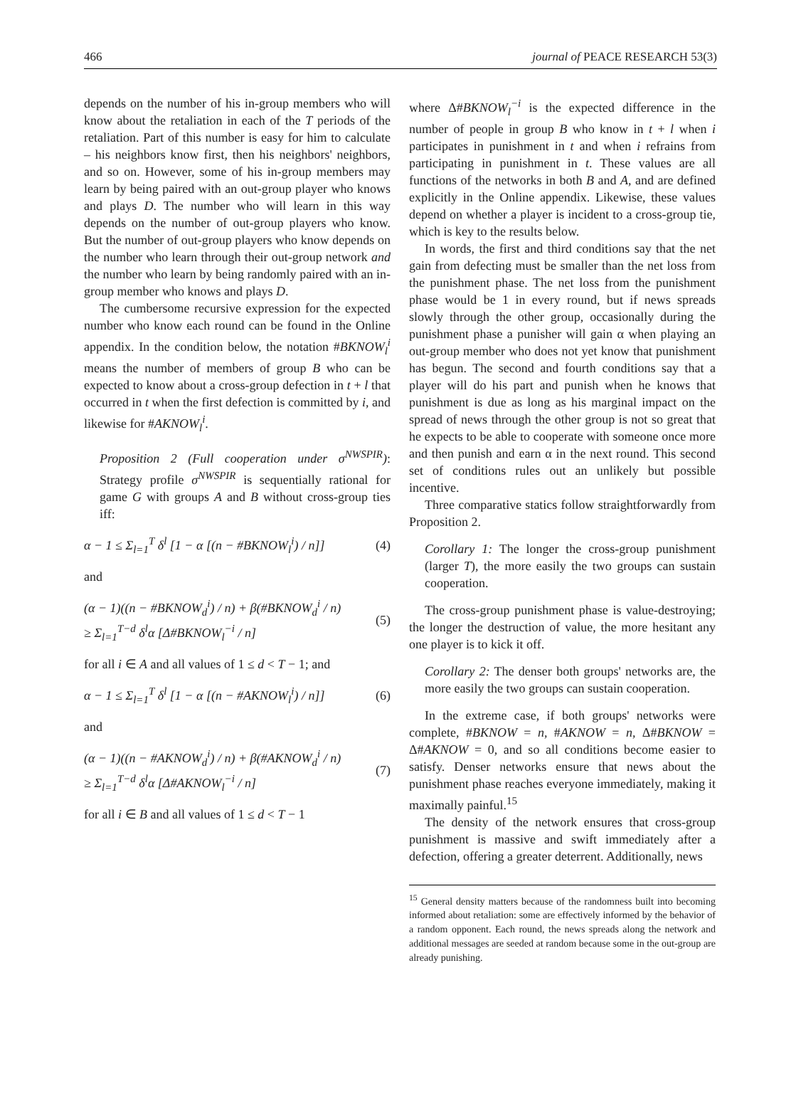466 journal of PEACE RESEARCH 53(3)
depends on the number of his in-group members who will know about the retaliation in each of the T periods of the retaliation. Part of this number is easy for him to calculate – his neighbors know first, then his neighbors' neighbors, and so on. However, some of his in-group members may learn by being paired with an out-group player who knows and plays D. The number who will learn in this way depends on the number of out-group players who know. But the number of out-group players who know depends on the number who learn through their out-group network and the number who learn by being randomly paired with an in-group member who knows and plays D.
The cumbersome recursive expression for the expected number who know each round can be found in the Online appendix. In the condition below, the notation #BKNOW<sub>l</sub><sup>i</sup> means the number of members of group B who can be expected to know about a cross-group defection in t + l that occurred in t when the first defection is committed by i, and likewise for #AKNOW<sub>l</sub><sup>i</sup>.
Proposition 2 (Full cooperation under σ<sup>NWSPIR</sup>): Strategy profile σ<sup>NWSPIR</sup> is sequentially rational for game G with groups A and B without cross-group ties iff:
α − 1 ≤ Σ<sub>l=1</sub><sup>T</sup> δ<sup>l</sup> [1 − α [(n − #BKNOW<sub>l</sub><sup>i</sup>) / n]] (4)
and
(α − 1)((n − #BKNOW<sub>d</sub><sup>i</sup>) / n) + β(#BKNOW<sub>d</sub><sup>i</sup> / n)
≥ Σ<sub>l=1</sub><sup>T−d</sup> δ<sup>l</sup>α [Δ#BKNOW<sub>l</sub><sup>−i</sup> / n] (5)
for all i ∈ A and all values of 1 ≤ d < T − 1; and
α − 1 ≤ Σ<sub>l=1</sub><sup>T</sup> δ<sup>l</sup> [1 − α [(n − #AKNOW<sub>l</sub><sup>i</sup>) / n]] (6)
and
(α − 1)((n − #AKNOW<sub>d</sub><sup>i</sup>) / n) + β(#AKNOW<sub>d</sub><sup>i</sup> / n)
≥ Σ<sub>l=1</sub><sup>T−d</sup> δ<sup>l</sup>α [Δ#AKNOW<sub>l</sub><sup>−i</sup> / n] (7)
for all i ∈ B and all values of 1 ≤ d < T − 1
where Δ#BKNOW<sub>l</sub><sup>−i</sup> is the expected difference in the number of people in group B who know in t + l when i participates in punishment in t and when i refrains from participating in punishment in t. These values are all functions of the networks in both B and A, and are defined explicitly in the Online appendix. Likewise, these values depend on whether a player is incident to a cross-group tie, which is key to the results below.
In words, the first and third conditions say that the net gain from defecting must be smaller than the net loss from the punishment phase. The net loss from the punishment phase would be 1 in every round, but if news spreads slowly through the other group, occasionally during the punishment phase a punisher will gain α when playing an out-group member who does not yet know that punishment has begun. The second and fourth conditions say that a player will do his part and punish when he knows that punishment is due as long as his marginal impact on the spread of news through the other group is not so great that he expects to be able to cooperate with someone once more and then punish and earn α in the next round. This second set of conditions rules out an unlikely but possible incentive.
Three comparative statics follow straightforwardly from Proposition 2.
Corollary 1: The longer the cross-group punishment (larger T), the more easily the two groups can sustain cooperation.
The cross-group punishment phase is value-destroying; the longer the destruction of value, the more hesitant any one player is to kick it off.
Corollary 2: The denser both groups' networks are, the more easily the two groups can sustain cooperation.
In the extreme case, if both groups' networks were complete, #BKNOW = n, #AKNOW = n, Δ#BKNOW = Δ#AKNOW = 0, and so all conditions become easier to satisfy. Denser networks ensure that news about the punishment phase reaches everyone immediately, making it maximally painful.<sup>15</sup>
The density of the network ensures that cross-group punishment is massive and swift immediately after a defection, offering a greater deterrent. Additionally, news
<sup>15</sup> General density matters because of the randomness built into becoming informed about retaliation: some are effectively informed by the behavior of a random opponent. Each round, the news spreads along the network and additional messages are seeded at random because some in the out-group are already punishing.